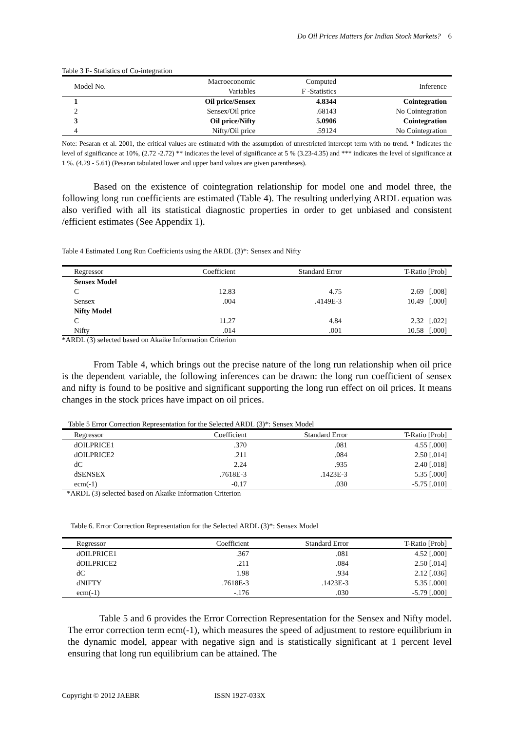Do Oil Prices Matters for Indian Stock Markets? 6
Table 3 F- Statistics of Co-integration
| Model No. | Macroeconomic Variables | Computed F -Statistics | Inference |
| --- | --- | --- | --- |
| 1 | Oil price/Sensex | 4.8344 | Cointegration |
| 2 | Sensex/Oil price | .68143 | No Cointegration |
| 3 | Oil price/Nifty | 5.0906 | Cointegration |
| 4 | Nifty/Oil price | .59124 | No Cointegration |
Note: Pesaran et al. 2001, the critical values are estimated with the assumption of unrestricted intercept term with no trend. * Indicates the level of significance at 10%, (2.72 -2.72) ** indicates the level of significance at 5 % (3.23-4.35) and *** indicates the level of significance at 1 %. (4.29 - 5.61) (Pesaran tabulated lower and upper band values are given parentheses).
Based on the existence of cointegration relationship for model one and model three, the following long run coefficients are estimated (Table 4). The resulting underlying ARDL equation was also verified with all its statistical diagnostic properties in order to get unbiased and consistent /efficient estimates (See Appendix 1).
Table 4 Estimated Long Run Coefficients using the ARDL (3)*: Sensex and Nifty
| Regressor | Coefficient | Standard Error | T-Ratio [Prob] |
| --- | --- | --- | --- |
| Sensex Model | | | |
| C | 12.83 | 4.75 | 2.69 [.008] |
| Sensex | .004 | .4149E-3 | 10.49 [.000] |
| Nifty Model | | | |
| C | 11.27 | 4.84 | 2.32 [.022] |
| Nifty | .014 | .001 | 10.58 [.000] |
*ARDL (3) selected based on Akaike Information Criterion
From Table 4, which brings out the precise nature of the long run relationship when oil price is the dependent variable, the following inferences can be drawn: the long run coefficient of sensex and nifty is found to be positive and significant supporting the long run effect on oil prices. It means changes in the stock prices have impact on oil prices.
Table 5 Error Correction Representation for the Selected ARDL (3)*: Sensex Model
| Regressor | Coefficient | Standard Error | T-Ratio [Prob] |
| --- | --- | --- | --- |
| dOILPRICE1 | .370 | .081 | 4.55 [.000] |
| dOILPRICE2 | .211 | .084 | 2.50 [.014] |
| dC | 2.24 | .935 | 2.40 [.018] |
| dSENSEX | .7618E-3 | .1423E-3 | 5.35 [.000] |
| ecm(-1) | -0.17 | .030 | -5.75 [.010] |
*ARDL (3) selected based on Akaike Information Criterion
Table 6. Error Correction Representation for the Selected ARDL (3)*: Sensex Model
| Regressor | Coefficient | Standard Error | T-Ratio [Prob] |
| --- | --- | --- | --- |
| dOILPRICE1 | .367 | .081 | 4.52 [.000] |
| dOILPRICE2 | .211 | .084 | 2.50 [.014] |
| dC | 1.98 | .934 | 2.12 [.036] |
| dNIFTY | .7618E-3 | .1423E-3 | 5.35 [.000] |
| ecm(-1) | -.176 | .030 | -5.79 [.000] |
Table 5 and 6 provides the Error Correction Representation for the Sensex and Nifty model. The error correction term ecm(-1), which measures the speed of adjustment to restore equilibrium in the dynamic model, appear with negative sign and is statistically significant at 1 percent level ensuring that long run equilibrium can be attained. The
Copyright © 2012 JAEBR ISSN 1927-033X